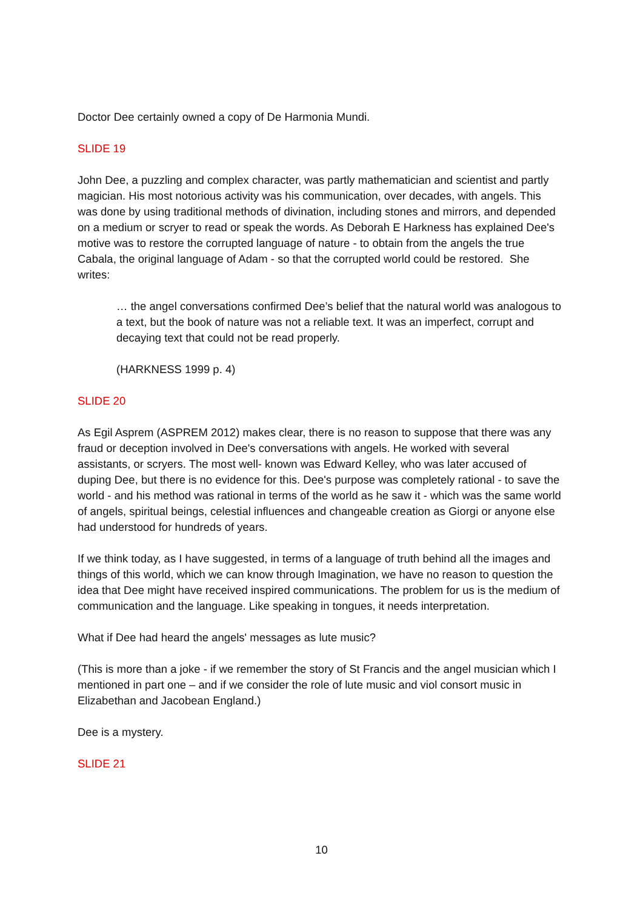Doctor Dee certainly owned a copy of De Harmonia Mundi.
SLIDE 19
John Dee, a puzzling and complex character, was partly mathematician and scientist and partly magician. His most notorious activity was his communication, over decades, with angels. This was done by using traditional methods of divination, including stones and mirrors, and depended on a medium or scryer to read or speak the words. As Deborah E Harkness has explained Dee's motive was to restore the corrupted language of nature - to obtain from the angels the true Cabala, the original language of Adam - so that the corrupted world could be restored. She writes:
… the angel conversations confirmed Dee’s belief that the natural world was analogous to a text, but the book of nature was not a reliable text. It was an imperfect, corrupt and decaying text that could not be read properly.
(HARKNESS 1999 p. 4)
SLIDE 20
As Egil Asprem (ASPREM 2012) makes clear, there is no reason to suppose that there was any fraud or deception involved in Dee's conversations with angels. He worked with several assistants, or scryers. The most well- known was Edward Kelley, who was later accused of duping Dee, but there is no evidence for this. Dee's purpose was completely rational - to save the world - and his method was rational in terms of the world as he saw it - which was the same world of angels, spiritual beings, celestial influences and changeable creation as Giorgi or anyone else had understood for hundreds of years.
If we think today, as I have suggested, in terms of a language of truth behind all the images and things of this world, which we can know through Imagination, we have no reason to question the idea that Dee might have received inspired communications. The problem for us is the medium of communication and the language. Like speaking in tongues, it needs interpretation.
What if Dee had heard the angels' messages as lute music?
(This is more than a joke - if we remember the story of St Francis and the angel musician which I mentioned in part one – and if we consider the role of lute music and viol consort music in Elizabethan and Jacobean England.)
Dee is a mystery.
SLIDE 21
10